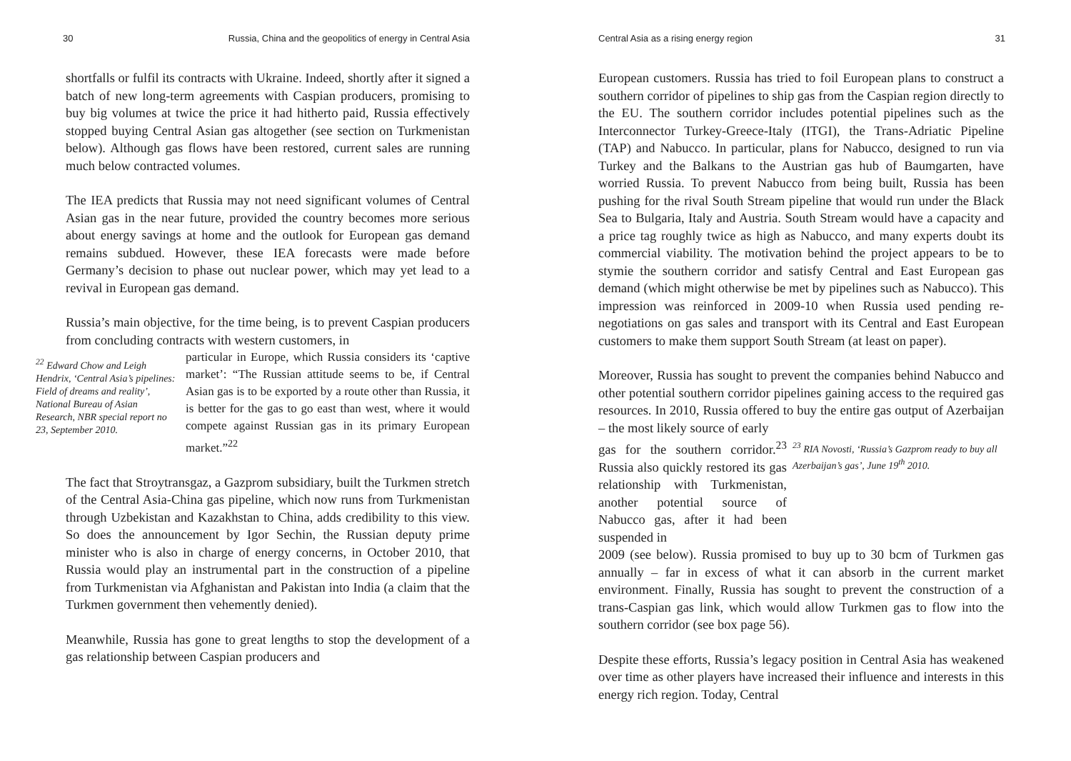30 Russia, China and the geopolitics of energy in Central Asia
shortfalls or fulfil its contracts with Ukraine. Indeed, shortly after it signed a batch of new long-term agreements with Caspian producers, promising to buy big volumes at twice the price it had hitherto paid, Russia effectively stopped buying Central Asian gas altogether (see section on Turkmenistan below). Although gas flows have been restored, current sales are running much below contracted volumes.
The IEA predicts that Russia may not need significant volumes of Central Asian gas in the near future, provided the country becomes more serious about energy savings at home and the outlook for European gas demand remains subdued. However, these IEA forecasts were made before Germany’s decision to phase out nuclear power, which may yet lead to a revival in European gas demand.
Russia’s main objective, for the time being, is to prevent Caspian producers from concluding contracts with western customers, in
<sup>22</sup> Edward Chow and Leigh Hendrix, ‘Central Asia’s pipelines: Field of dreams and reality’, National Bureau of Asian Research, NBR special report no 23, September 2010.
particular in Europe, which Russia considers its ‘captive market’: “The Russian attitude seems to be, if Central Asian gas is to be exported by a route other than Russia, it is better for the gas to go east than west, where it would compete against Russian gas in its primary European market.”<sup>22</sup>
The fact that Stroytransgaz, a Gazprom subsidiary, built the Turkmen stretch of the Central Asia-China gas pipeline, which now runs from Turkmenistan through Uzbekistan and Kazakhstan to China, adds credibility to this view. So does the announcement by Igor Sechin, the Russian deputy prime minister who is also in charge of energy concerns, in October 2010, that Russia would play an instrumental part in the construction of a pipeline from Turkmenistan via Afghanistan and Pakistan into India (a claim that the Turkmen government then vehemently denied).
Meanwhile, Russia has gone to great lengths to stop the development of a gas relationship between Caspian producers and
Central Asia as a rising energy region 31
European customers. Russia has tried to foil European plans to construct a southern corridor of pipelines to ship gas from the Caspian region directly to the EU. The southern corridor includes potential pipelines such as the Interconnector Turkey-Greece-Italy (ITGI), the Trans-Adriatic Pipeline (TAP) and Nabucco. In particular, plans for Nabucco, designed to run via Turkey and the Balkans to the Austrian gas hub of Baumgarten, have worried Russia. To prevent Nabucco from being built, Russia has been pushing for the rival South Stream pipeline that would run under the Black Sea to Bulgaria, Italy and Austria. South Stream would have a capacity and a price tag roughly twice as high as Nabucco, and many experts doubt its commercial viability. The motivation behind the project appears to be to stymie the southern corridor and satisfy Central and East European gas demand (which might otherwise be met by pipelines such as Nabucco). This impression was reinforced in 2009-10 when Russia used pending re-negotiations on gas sales and transport with its Central and East European customers to make them support South Stream (at least on paper).
Moreover, Russia has sought to prevent the companies behind Nabucco and other potential southern corridor pipelines gaining access to the required gas resources. In 2010, Russia offered to buy the entire gas output of Azerbaijan – the most likely source of early
gas for the southern corridor.<sup>23</sup> Russia also quickly restored its gas relationship with Turkmenistan, another potential source of Nabucco gas, after it had been suspended in
<sup>23</sup> RIA Novosti, ‘Russia’s Gazprom ready to buy all Azerbaijan’s gas’, June 19<sup>th</sup> 2010.
2009 (see below). Russia promised to buy up to 30 bcm of Turkmen gas annually – far in excess of what it can absorb in the current market environment. Finally, Russia has sought to prevent the construction of a trans-Caspian gas link, which would allow Turkmen gas to flow into the southern corridor (see box page 56).
Despite these efforts, Russia’s legacy position in Central Asia has weakened over time as other players have increased their influence and interests in this energy rich region. Today, Central